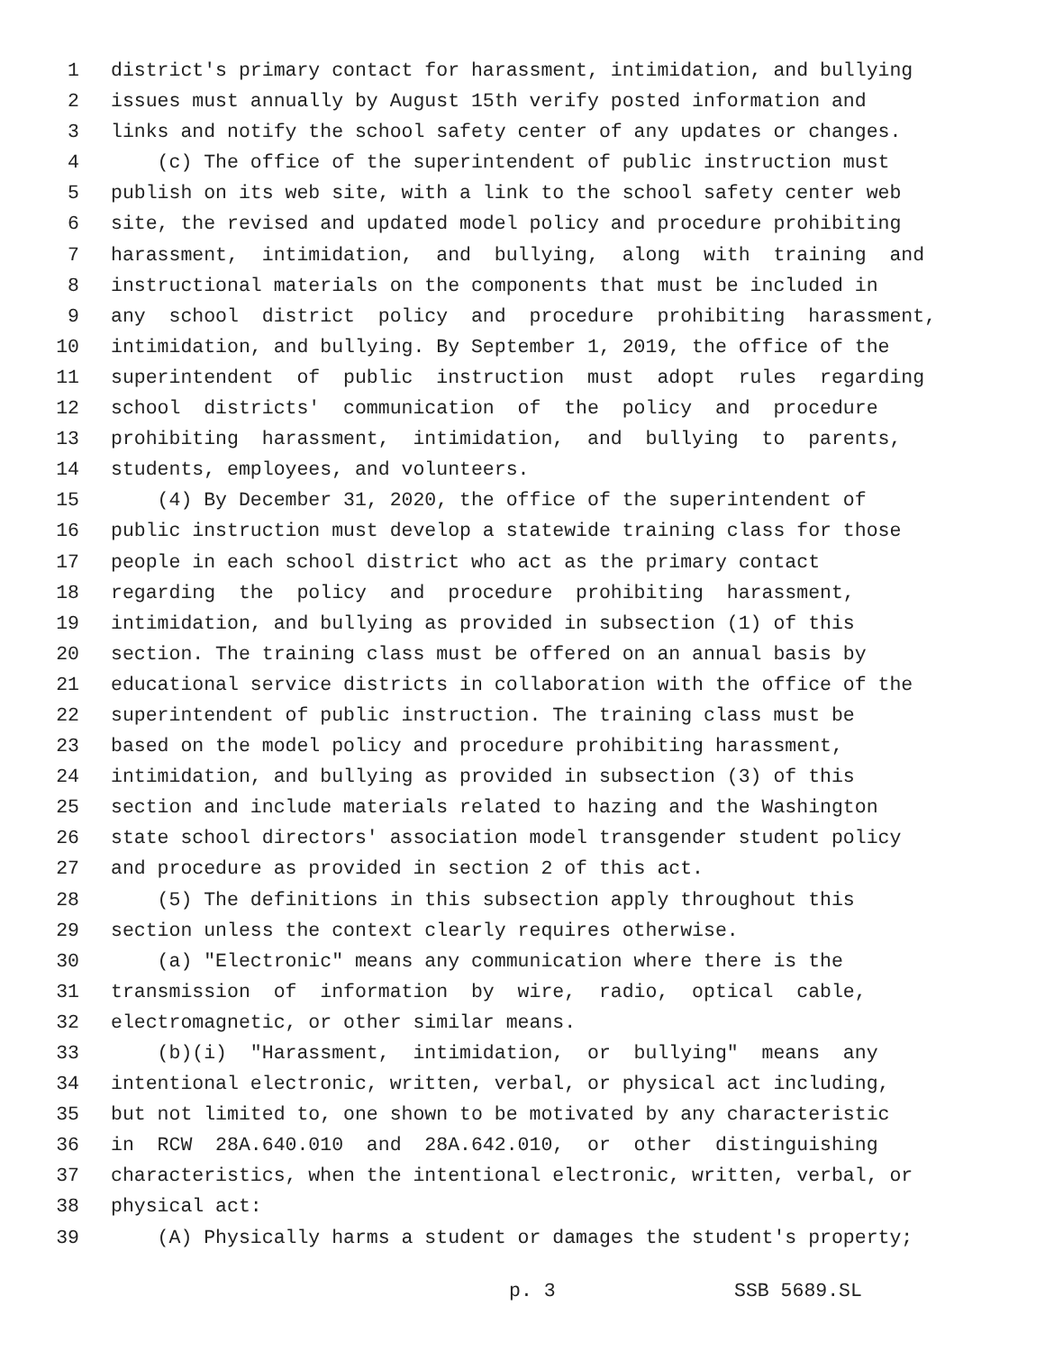1 district's primary contact for harassment, intimidation, and bullying
2 issues must annually by August 15th verify posted information and
3 links and notify the school safety center of any updates or changes.
4 (c) The office of the superintendent of public instruction must
5 publish on its web site, with a link to the school safety center web
6 site, the revised and updated model policy and procedure prohibiting
7 harassment, intimidation, and bullying, along with training and
8 instructional materials on the components that must be included in
9 any school district policy and procedure prohibiting harassment,
10 intimidation, and bullying. By September 1, 2019, the office of the
11 superintendent of public instruction must adopt rules regarding
12 school districts' communication of the policy and procedure
13 prohibiting harassment, intimidation, and bullying to parents,
14 students, employees, and volunteers.
15 (4) By December 31, 2020, the office of the superintendent of
16 public instruction must develop a statewide training class for those
17 people in each school district who act as the primary contact
18 regarding the policy and procedure prohibiting harassment,
19 intimidation, and bullying as provided in subsection (1) of this
20 section. The training class must be offered on an annual basis by
21 educational service districts in collaboration with the office of the
22 superintendent of public instruction. The training class must be
23 based on the model policy and procedure prohibiting harassment,
24 intimidation, and bullying as provided in subsection (3) of this
25 section and include materials related to hazing and the Washington
26 state school directors' association model transgender student policy
27 and procedure as provided in section 2 of this act.
28 (5) The definitions in this subsection apply throughout this
29 section unless the context clearly requires otherwise.
30 (a) "Electronic" means any communication where there is the
31 transmission of information by wire, radio, optical cable,
32 electromagnetic, or other similar means.
33 (b)(i) "Harassment, intimidation, or bullying" means any
34 intentional electronic, written, verbal, or physical act including,
35 but not limited to, one shown to be motivated by any characteristic
36 in RCW 28A.640.010 and 28A.642.010, or other distinguishing
37 characteristics, when the intentional electronic, written, verbal, or
38 physical act:
39 (A) Physically harms a student or damages the student's property;
p. 3 SSB 5689.SL